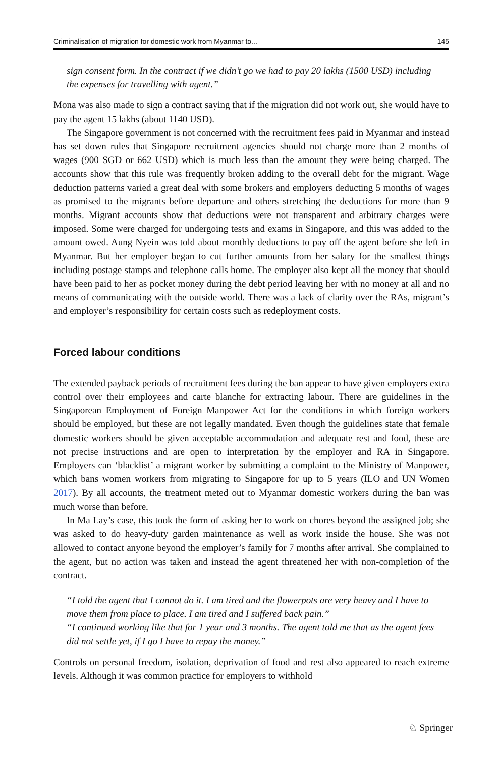Criminalisation of migration for domestic work from Myanmar to... 145
sign consent form. In the contract if we didn’t go we had to pay 20 lakhs (1500 USD) including the expenses for travelling with agent.”
Mona was also made to sign a contract saying that if the migration did not work out, she would have to pay the agent 15 lakhs (about 1140 USD).
The Singapore government is not concerned with the recruitment fees paid in Myanmar and instead has set down rules that Singapore recruitment agencies should not charge more than 2 months of wages (900 SGD or 662 USD) which is much less than the amount they were being charged. The accounts show that this rule was frequently broken adding to the overall debt for the migrant. Wage deduction patterns varied a great deal with some brokers and employers deducting 5 months of wages as promised to the migrants before departure and others stretching the deductions for more than 9 months. Migrant accounts show that deductions were not transparent and arbitrary charges were imposed. Some were charged for undergoing tests and exams in Singapore, and this was added to the amount owed. Aung Nyein was told about monthly deductions to pay off the agent before she left in Myanmar. But her employer began to cut further amounts from her salary for the smallest things including postage stamps and telephone calls home. The employer also kept all the money that should have been paid to her as pocket money during the debt period leaving her with no money at all and no means of communicating with the outside world. There was a lack of clarity over the RAs, migrant’s and employer’s responsibility for certain costs such as redeployment costs.
Forced labour conditions
The extended payback periods of recruitment fees during the ban appear to have given employers extra control over their employees and carte blanche for extracting labour. There are guidelines in the Singaporean Employment of Foreign Manpower Act for the conditions in which foreign workers should be employed, but these are not legally mandated. Even though the guidelines state that female domestic workers should be given acceptable accommodation and adequate rest and food, these are not precise instructions and are open to interpretation by the employer and RA in Singapore. Employers can ‘blacklist’ a migrant worker by submitting a complaint to the Ministry of Manpower, which bans women workers from migrating to Singapore for up to 5 years (ILO and UN Women 2017). By all accounts, the treatment meted out to Myanmar domestic workers during the ban was much worse than before.
In Ma Lay’s case, this took the form of asking her to work on chores beyond the assigned job; she was asked to do heavy-duty garden maintenance as well as work inside the house. She was not allowed to contact anyone beyond the employer’s family for 7 months after arrival. She complained to the agent, but no action was taken and instead the agent threatened her with non-completion of the contract.
“I told the agent that I cannot do it. I am tired and the flowerpots are very heavy and I have to move them from place to place. I am tired and I suffered back pain.”
“I continued working like that for 1 year and 3 months. The agent told me that as the agent fees did not settle yet, if I go I have to repay the money.”
Controls on personal freedom, isolation, deprivation of food and rest also appeared to reach extreme levels. Although it was common practice for employers to withhold
♘ Springer